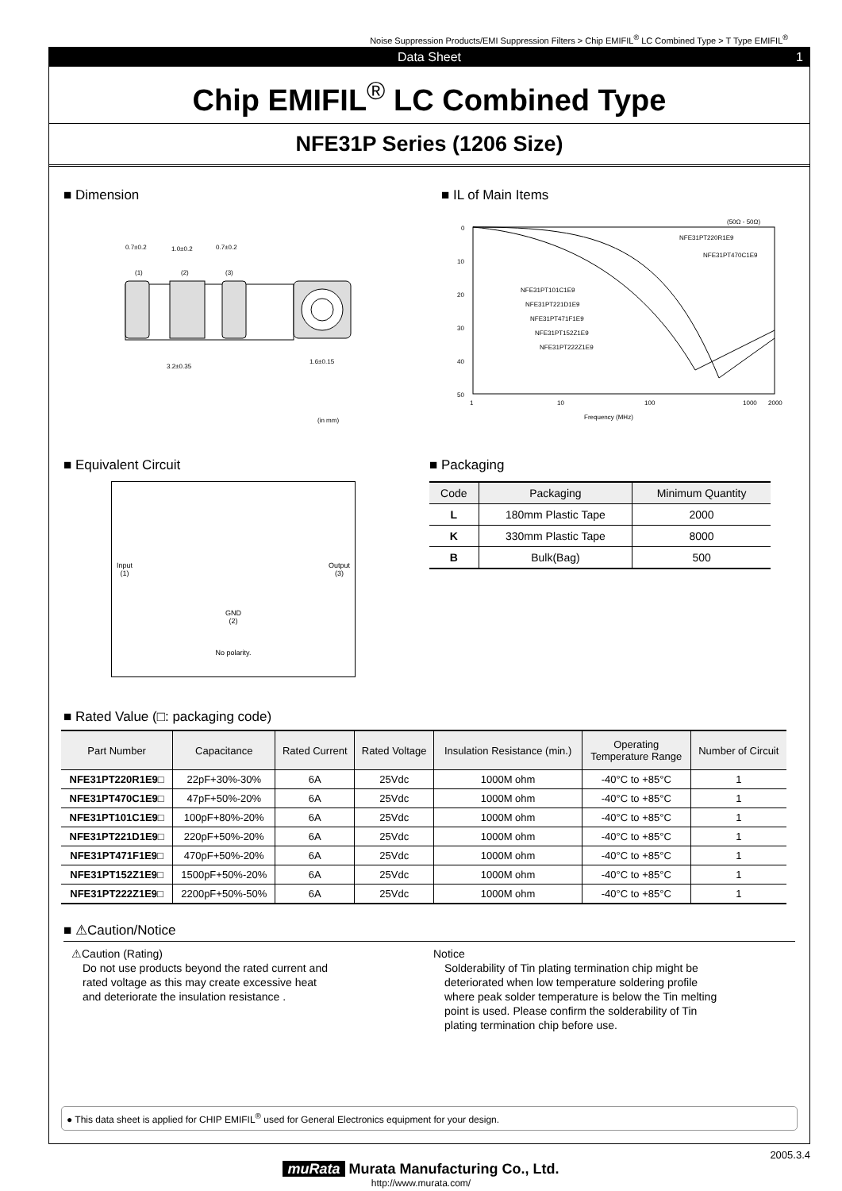Noise Suppression Products/EMI Suppression Filters > Chip EMIFIL<sup>®</sup> LC Combined Type > T Type EMIFIL<sup>®</sup>
Data Sheet 1
Chip EMIFIL<sup>®</sup> LC Combined Type
NFE31P Series (1206 Size)
■ Dimension
0.7±0.2
1.0±0.2
0.7±0.2
(1)
(2)
(3)
3.2±0.35
1.6±0.15
(in mm)
■ IL of Main Items
0
10
20
30
40
50
1
10
100
1000
2000
Frequency (MHz)
(50Ω - 50Ω)
NFE31PT220R1E9
NFE31PT470C1E9
NFE31PT101C1E9
NFE31PT221D1E9
NFE31PT471F1E9
NFE31PT152Z1E9
NFE31PT222Z1E9
■ Equivalent Circuit
Input
(1) Output
(3)
GND
(2)
No polarity.
■ Packaging
| Code | Packaging | Minimum Quantity |
| --- | --- | --- |
| L | 180mm Plastic Tape | 2000 |
| K | 330mm Plastic Tape | 8000 |
| B | Bulk(Bag) | 500 |
■ Rated Value (□: packaging code)
| Part Number | Capacitance | Rated Current | Rated Voltage | Insulation Resistance (min.) | Operating Temperature Range | Number of Circuit |
| --- | --- | --- | --- | --- | --- | --- |
| NFE31PT220R1E9□ | 22pF+30%-30% | 6A | 25Vdc | 1000M ohm | -40°C to +85°C | 1 |
| NFE31PT470C1E9□ | 47pF+50%-20% | 6A | 25Vdc | 1000M ohm | -40°C to +85°C | 1 |
| NFE31PT101C1E9□ | 100pF+80%-20% | 6A | 25Vdc | 1000M ohm | -40°C to +85°C | 1 |
| NFE31PT221D1E9□ | 220pF+50%-20% | 6A | 25Vdc | 1000M ohm | -40°C to +85°C | 1 |
| NFE31PT471F1E9□ | 470pF+50%-20% | 6A | 25Vdc | 1000M ohm | -40°C to +85°C | 1 |
| NFE31PT152Z1E9□ | 1500pF+50%-20% | 6A | 25Vdc | 1000M ohm | -40°C to +85°C | 1 |
| NFE31PT222Z1E9□ | 2200pF+50%-50% | 6A | 25Vdc | 1000M ohm | -40°C to +85°C | 1 |
■ ⚠Caution/Notice
⚠Caution (Rating)
Do not use products beyond the rated current and
rated voltage as this may create excessive heat
and deteriorate the insulation resistance .
Notice
Solderability of Tin plating termination chip might be
deteriorated when low temperature soldering profile
where peak solder temperature is below the Tin melting
point is used. Please confirm the solderability of Tin
plating termination chip before use.
● This data sheet is applied for CHIP EMIFIL<sup>®</sup> used for General Electronics equipment for your design.
2005.3.4
muRata Murata Manufacturing Co., Ltd.
http://www.murata.com/